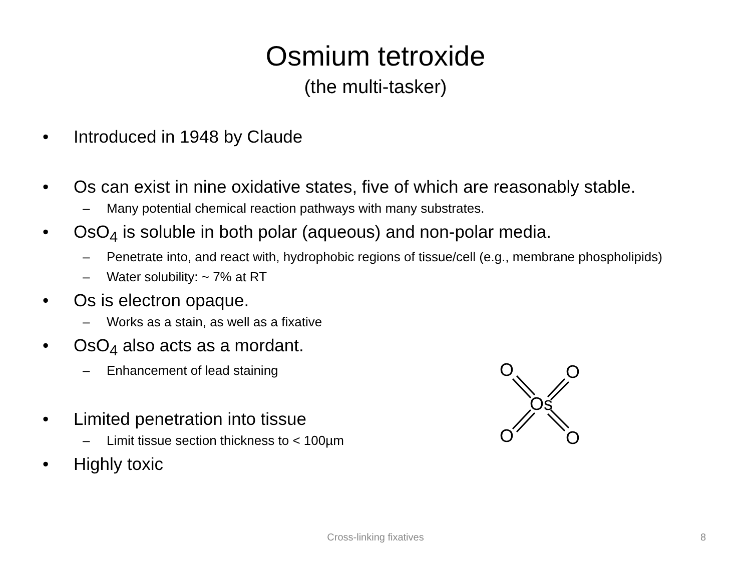Osmium tetroxide
(the multi-tasker)
• Introduced in 1948 by Claude
• Os can exist in nine oxidative states, five of which are reasonably stable.
– Many potential chemical reaction pathways with many substrates.
• OsO<sub>4</sub> is soluble in both polar (aqueous) and non-polar media.
– Penetrate into, and react with, hydrophobic regions of tissue/cell (e.g., membrane phospholipids)
– Water solubility: ~ 7% at RT
• Os is electron opaque.
– Works as a stain, as well as a fixative
• OsO<sub>4</sub> also acts as a mordant.
– Enhancement of lead staining
• Limited penetration into tissue
– Limit tissue section thickness to < 100µm
• Highly toxic
O
O
Os
O
O
Cross-linking fixatives 8